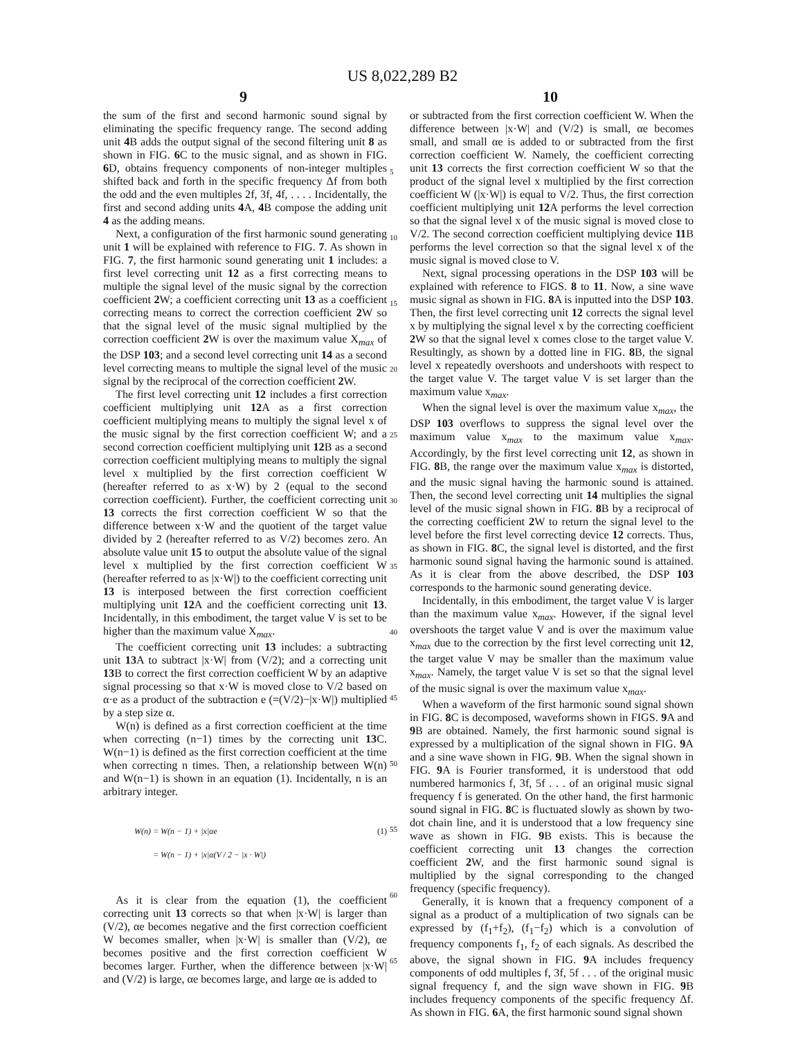US 8,022,289 B2
9 10
the sum of the first and second harmonic sound signal by eliminating the specific frequency range. The second adding unit 4 B adds the output signal of the second filtering unit 8 as shown in FIG. 6 C to the music signal, and as shown in FIG. 6 D, obtains frequency components of non-integer multiples shifted back and forth in the specific frequency Δf from both the odd and the even multiples 2f, 3f, 4f, . . . . Incidentally, the first and second adding units 4 A, 4 B compose the adding unit 4 as the adding means.
Next, a configuration of the first harmonic sound generating unit 1 will be explained with reference to FIG. 7. As shown in FIG. 7, the first harmonic sound generating unit 1 includes: a first level correcting unit 12 as a first correcting means to multiple the signal level of the music signal by the correction coefficient 2 W; a coefficient correcting unit 13 as a coefficient correcting means to correct the correction coefficient 2 W so that the signal level of the music signal multiplied by the correction coefficient 2 W is over the maximum value X<sub>max</sub> of the DSP 103; and a second level correcting unit 14 as a second level correcting means to multiple the signal level of the music signal by the reciprocal of the correction coefficient 2 W.
The first level correcting unit 12 includes a first correction coefficient multiplying unit 12 A as a first correction coefficient multiplying means to multiply the signal level x of the music signal by the first correction coefficient W; and a second correction coefficient multiplying unit 12 B as a second correction coefficient multiplying means to multiply the signal level x multiplied by the first correction coefficient W (hereafter referred to as x·W) by 2 (equal to the second correction coefficient). Further, the coefficient correcting unit 13 corrects the first correction coefficient W so that the difference between x·W and the quotient of the target value divided by 2 (hereafter referred to as V/2) becomes zero. An absolute value unit 15 to output the absolute value of the signal level x multiplied by the first correction coefficient W (hereafter referred to as |x·W|) to the coefficient correcting unit 13 is interposed between the first correction coefficient multiplying unit 12 A and the coefficient correcting unit 13. Incidentally, in this embodiment, the target value V is set to be higher than the maximum value X<sub>max</sub>.
The coefficient correcting unit 13 includes: a subtracting unit 13 A to subtract |x·W| from (V/2); and a correcting unit 13 B to correct the first correction coefficient W by an adaptive signal processing so that x·W is moved close to V/2 based on α·e as a product of the subtraction e (=(V/2)−|x·W|) multiplied by a step size α.
W(n) is defined as a first correction coefficient at the time when correcting (n−1) times by the correcting unit 13 C. W(n−1) is defined as the first correction coefficient at the time when correcting n times. Then, a relationship between W(n) and W(n−1) is shown in an equation (1). Incidentally, n is an arbitrary integer.
W(n) = W(n − 1) + |x|αe (1)
= W(n − 1) + |x|α(V / 2 − |x · W|)
As it is clear from the equation (1), the coefficient correcting unit 13 corrects so that when |x·W| is larger than (V/2), αe becomes negative and the first correction coefficient W becomes smaller, when |x·W| is smaller than (V/2), αe becomes positive and the first correction coefficient W becomes larger. Further, when the difference between |x·W| and (V/2) is large, αe becomes large, and large αe is added to
5
10
15
20
25
30
35
40
45
50
55
60
65
or subtracted from the first correction coefficient W. When the difference between |x·W| and (V/2) is small, αe becomes small, and small αe is added to or subtracted from the first correction coefficient W. Namely, the coefficient correcting unit 13 corrects the first correction coefficient W so that the product of the signal level x multiplied by the first correction coefficient W (|x·W|) is equal to V/2. Thus, the first correction coefficient multiplying unit 12 A performs the level correction so that the signal level x of the music signal is moved close to V/2. The second correction coefficient multiplying device 11 B performs the level correction so that the signal level x of the music signal is moved close to V.
Next, signal processing operations in the DSP 103 will be explained with reference to FIGS. 8 to 11. Now, a sine wave music signal as shown in FIG. 8 A is inputted into the DSP 103. Then, the first level correcting unit 12 corrects the signal level x by multiplying the signal level x by the correcting coefficient 2 W so that the signal level x comes close to the target value V. Resultingly, as shown by a dotted line in FIG. 8 B, the signal level x repeatedly overshoots and undershoots with respect to the target value V. The target value V is set larger than the maximum value x<sub>max</sub>.
When the signal level is over the maximum value x<sub>max</sub>, the DSP 103 overflows to suppress the signal level over the maximum value x<sub>max</sub> to the maximum value x<sub>max</sub>. Accordingly, by the first level correcting unit 12, as shown in FIG. 8 B, the range over the maximum value x<sub>max</sub> is distorted, and the music signal having the harmonic sound is attained. Then, the second level correcting unit 14 multiplies the signal level of the music signal shown in FIG. 8 B by a reciprocal of the correcting coefficient 2 W to return the signal level to the level before the first level correcting device 12 corrects. Thus, as shown in FIG. 8 C, the signal level is distorted, and the first harmonic sound signal having the harmonic sound is attained. As it is clear from the above described, the DSP 103 corresponds to the harmonic sound generating device.
Incidentally, in this embodiment, the target value V is larger than the maximum value x<sub>max</sub>. However, if the signal level overshoots the target value V and is over the maximum value x<sub>max</sub> due to the correction by the first level correcting unit 12, the target value V may be smaller than the maximum value x<sub>max</sub>. Namely, the target value V is set so that the signal level of the music signal is over the maximum value x<sub>max</sub>.
When a waveform of the first harmonic sound signal shown in FIG. 8 C is decomposed, waveforms shown in FIGS. 9 A and 9 B are obtained. Namely, the first harmonic sound signal is expressed by a multiplication of the signal shown in FIG. 9 A and a sine wave shown in FIG. 9 B. When the signal shown in FIG. 9 A is Fourier transformed, it is understood that odd numbered harmonics f, 3f, 5f . . . of an original music signal frequency f is generated. On the other hand, the first harmonic sound signal in FIG. 8 C is fluctuated slowly as shown by two-dot chain line, and it is understood that a low frequency sine wave as shown in FIG. 9 B exists. This is because the coefficient correcting unit 13 changes the correction coefficient 2 W, and the first harmonic sound signal is multiplied by the signal corresponding to the changed frequency (specific frequency).
Generally, it is known that a frequency component of a signal as a product of a multiplication of two signals can be expressed by (f<sub>1</sub>+f<sub>2</sub>), (f<sub>1</sub>−f<sub>2</sub>) which is a convolution of frequency components f<sub>1</sub>, f<sub>2</sub> of each signals. As described the above, the signal shown in FIG. 9 A includes frequency components of odd multiples f, 3f, 5f . . . of the original music signal frequency f, and the sign wave shown in FIG. 9 B includes frequency components of the specific frequency Δf. As shown in FIG. 6 A, the first harmonic sound signal shown